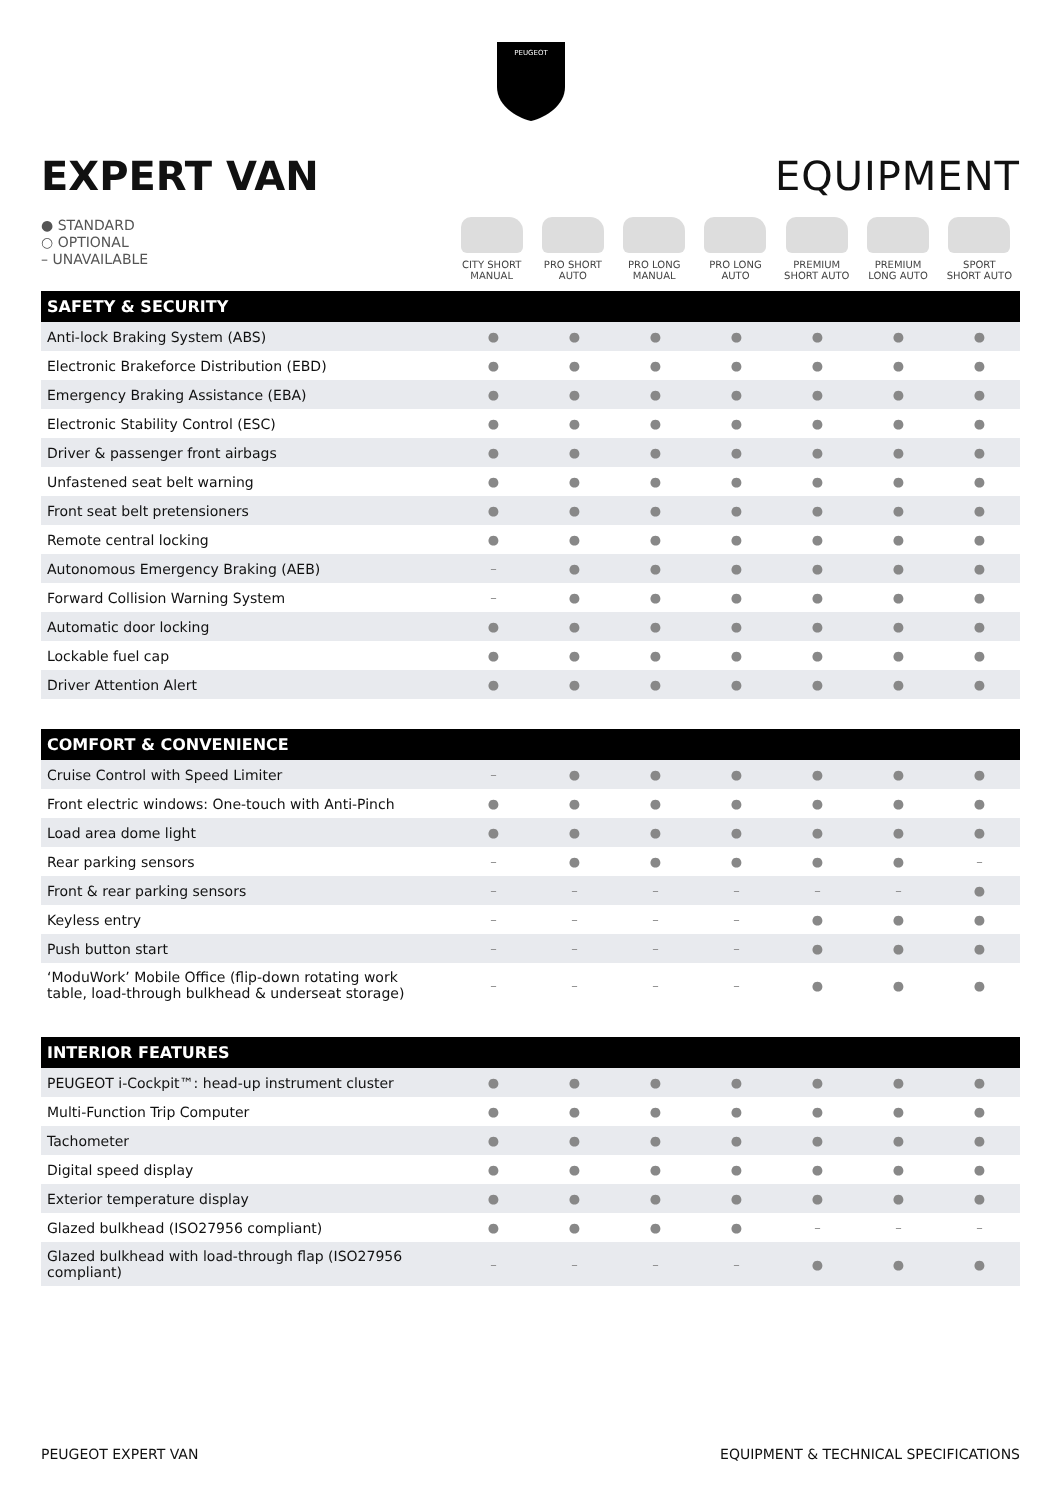PEUGEOT
EXPERT VAN EQUIPMENT
● STANDARD
○ OPTIONAL
– UNAVAILABLE
CITY SHORT
MANUAL
PRO SHORT
AUTO
PRO LONG
MANUAL
PRO LONG
AUTO
PREMIUM
SHORT AUTO
PREMIUM
LONG AUTO
SPORT
SHORT AUTO
| SAFETY & SECURITY | | | | | | | |
| --- | --- | --- | --- | --- | --- | --- | --- |
| Anti-lock Braking System (ABS) | ● | ● | ● | ● | ● | ● | ● |
| Electronic Brakeforce Distribution (EBD) | ● | ● | ● | ● | ● | ● | ● |
| Emergency Braking Assistance (EBA) | ● | ● | ● | ● | ● | ● | ● |
| Electronic Stability Control (ESC) | ● | ● | ● | ● | ● | ● | ● |
| Driver & passenger front airbags | ● | ● | ● | ● | ● | ● | ● |
| Unfastened seat belt warning | ● | ● | ● | ● | ● | ● | ● |
| Front seat belt pretensioners | ● | ● | ● | ● | ● | ● | ● |
| Remote central locking | ● | ● | ● | ● | ● | ● | ● |
| Autonomous Emergency Braking (AEB) | – | ● | ● | ● | ● | ● | ● |
| Forward Collision Warning System | – | ● | ● | ● | ● | ● | ● |
| Automatic door locking | ● | ● | ● | ● | ● | ● | ● |
| Lockable fuel cap | ● | ● | ● | ● | ● | ● | ● |
| Driver Attention Alert | ● | ● | ● | ● | ● | ● | ● |
| COMFORT & CONVENIENCE | | | | | | | |
| --- | --- | --- | --- | --- | --- | --- | --- |
| Cruise Control with Speed Limiter | – | ● | ● | ● | ● | ● | ● |
| Front electric windows: One-touch with Anti-Pinch | ● | ● | ● | ● | ● | ● | ● |
| Load area dome light | ● | ● | ● | ● | ● | ● | ● |
| Rear parking sensors | – | ● | ● | ● | ● | ● | – |
| Front & rear parking sensors | – | – | – | – | – | – | ● |
| Keyless entry | – | – | – | – | ● | ● | ● |
| Push button start | – | – | – | – | ● | ● | ● |
| ‘ModuWork’ Mobile Office (flip-down rotating work table, load-through bulkhead & underseat storage) | – | – | – | – | ● | ● | ● |
| INTERIOR FEATURES | | | | | | | |
| --- | --- | --- | --- | --- | --- | --- | --- |
| PEUGEOT i-Cockpit™: head-up instrument cluster | ● | ● | ● | ● | ● | ● | ● |
| Multi-Function Trip Computer | ● | ● | ● | ● | ● | ● | ● |
| Tachometer | ● | ● | ● | ● | ● | ● | ● |
| Digital speed display | ● | ● | ● | ● | ● | ● | ● |
| Exterior temperature display | ● | ● | ● | ● | ● | ● | ● |
| Glazed bulkhead (ISO27956 compliant) | ● | ● | ● | ● | – | – | – |
| Glazed bulkhead with load-through flap (ISO27956 compliant) | – | – | – | – | ● | ● | ● |
PEUGEOT EXPERT VAN EQUIPMENT & TECHNICAL SPECIFICATIONS